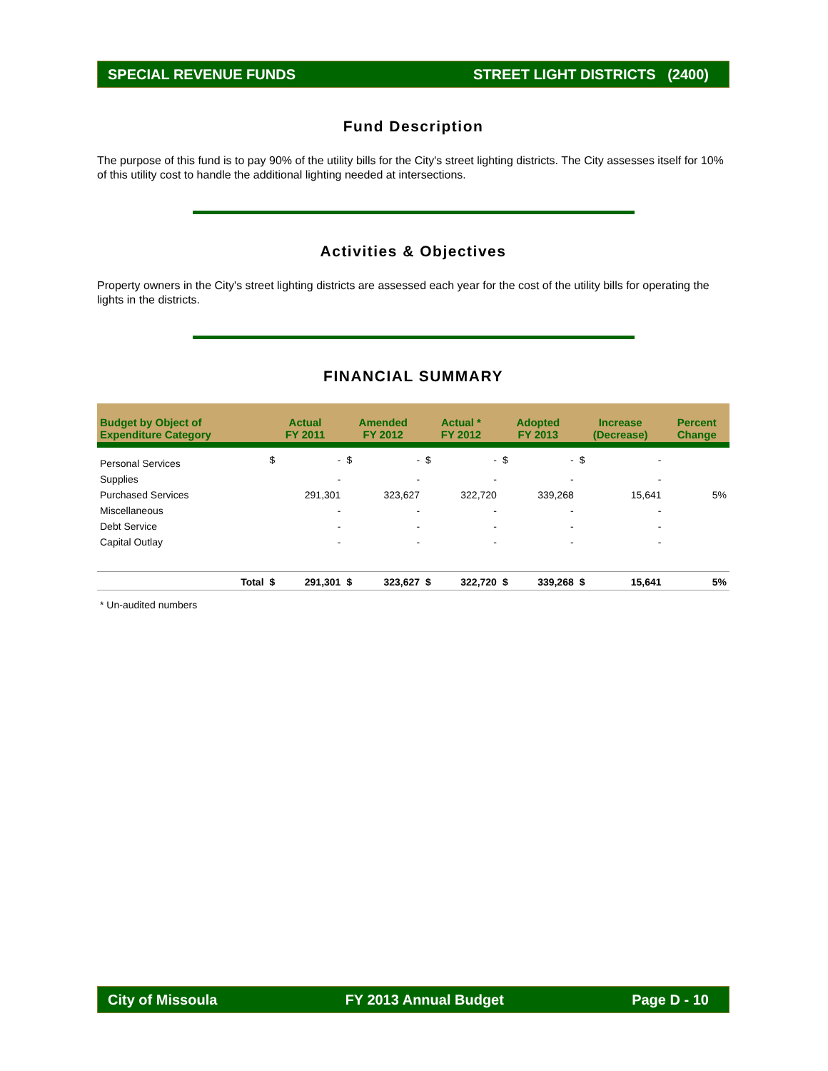SPECIAL REVENUE FUNDS STREET LIGHT DISTRICTS (2400)
Fund Description
The purpose of this fund is to pay 90% of the utility bills for the City's street lighting districts. The City assesses itself for 10% of this utility cost to handle the additional lighting needed at intersections.
Activities & Objectives
Property owners in the City's street lighting districts are assessed each year for the cost of the utility bills for operating the lights in the districts.
FINANCIAL SUMMARY
| Budget by Object of Expenditure Category | | Actual FY 2011 | | Amended FY 2012 | | Actual * FY 2012 | | Adopted FY 2013 | | Increase (Decrease) | | Percent Change |
| --- | --- | --- | --- | --- | --- | --- | --- | --- | --- | --- | --- | --- |
| Personal Services | | $ | - | $ | - | $ | - | $ | - | $ | - | |
| Supplies | | | - | | - | | - | | - | | - | |
| Purchased Services | | | 291,301 | | 323,627 | | 322,720 | | 339,268 | | 15,641 | 5% |
| Miscellaneous | | | - | | - | | - | | - | | - | |
| Debt Service | | | - | | - | | - | | - | | - | |
| Capital Outlay | | | - | | - | | - | | - | | - | |
| | Total | $ | 291,301 | $ | 323,627 | $ | 322,720 | $ | 339,268 | $ | 15,641 | 5% |
* Un-audited numbers
City of Missoula FY 2013 Annual Budget Page D - 10